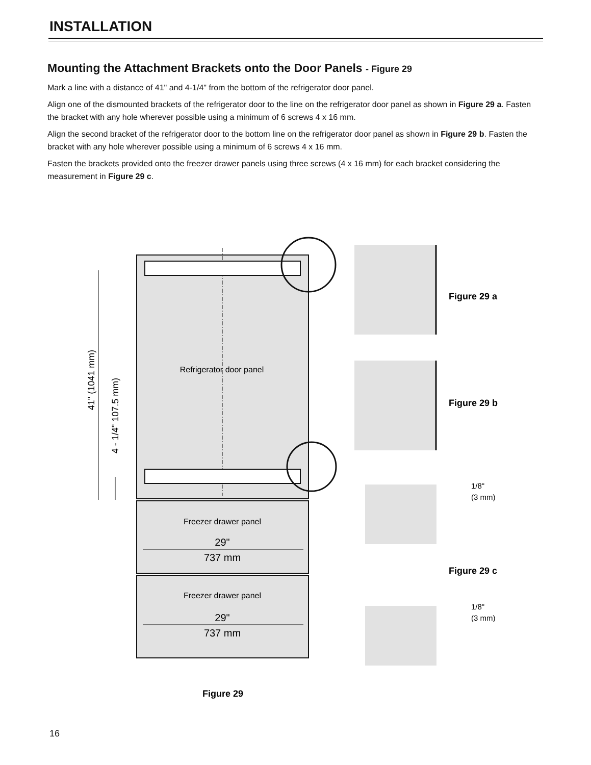INSTALLATION
Mounting the Attachment Brackets onto the Door Panels - Figure 29
Mark a line with a distance of 41" and 4-1/4" from the bottom of the refrigerator door panel.
Align one of the dismounted brackets of the refrigerator door to the line on the refrigerator door panel as shown in Figure 29 a. Fasten the bracket with any hole wherever possible using a minimum of 6 screws 4 x 16 mm.
Align the second bracket of the refrigerator door to the bottom line on the refrigerator door panel as shown in Figure 29 b. Fasten the bracket with any hole wherever possible using a minimum of 6 screws 4 x 16 mm.
Fasten the brackets provided onto the freezer drawer panels using three screws (4 x 16 mm) for each bracket considering the measurement in Figure 29 c.
Refrigerator door panel
41" (1041 mm)
4 - 1/4" 107.5 mm)
Freezer drawer panel
29"
737 mm
Freezer drawer panel
29"
737 mm
Figure 29 a
Figure 29 b
Figure 29 c
1/8"
(3 mm)
1/8"
(3 mm)
Figure 29
16